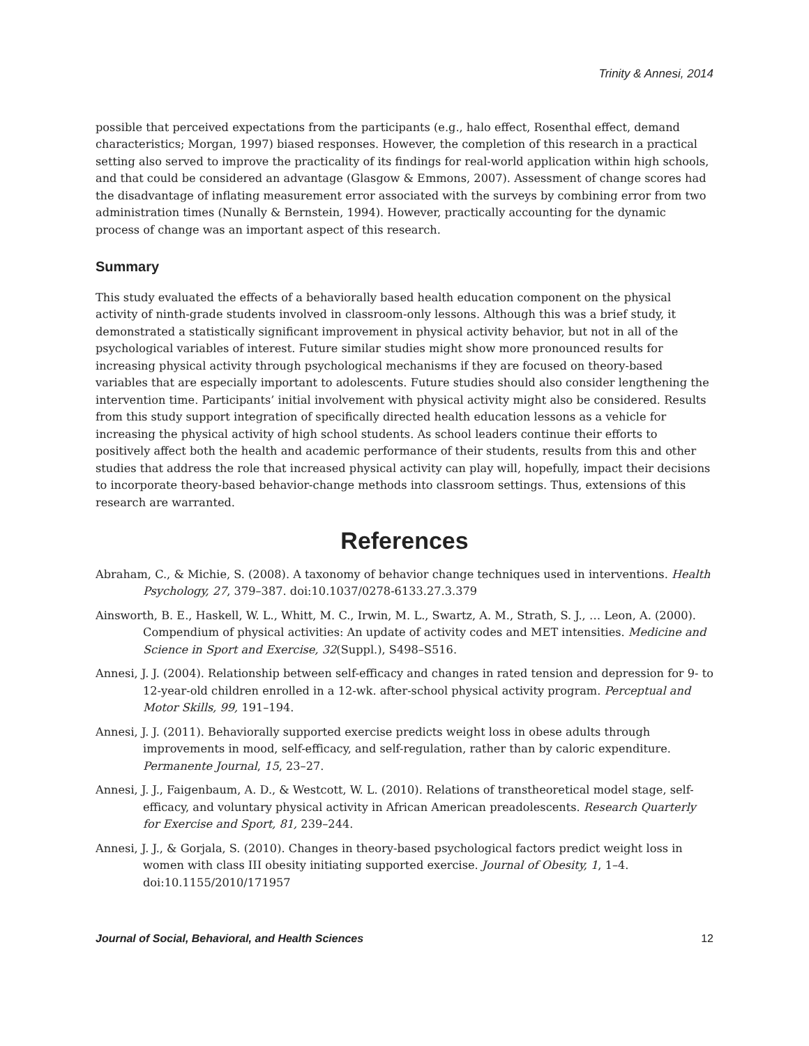Trinity & Annesi, 2014
possible that perceived expectations from the participants (e.g., halo effect, Rosenthal effect, demand characteristics; Morgan, 1997) biased responses. However, the completion of this research in a practical setting also served to improve the practicality of its findings for real-world application within high schools, and that could be considered an advantage (Glasgow & Emmons, 2007). Assessment of change scores had the disadvantage of inflating measurement error associated with the surveys by combining error from two administration times (Nunally & Bernstein, 1994). However, practically accounting for the dynamic process of change was an important aspect of this research.
Summary
This study evaluated the effects of a behaviorally based health education component on the physical activity of ninth-grade students involved in classroom-only lessons. Although this was a brief study, it demonstrated a statistically significant improvement in physical activity behavior, but not in all of the psychological variables of interest. Future similar studies might show more pronounced results for increasing physical activity through psychological mechanisms if they are focused on theory-based variables that are especially important to adolescents. Future studies should also consider lengthening the intervention time. Participants’ initial involvement with physical activity might also be considered. Results from this study support integration of specifically directed health education lessons as a vehicle for increasing the physical activity of high school students. As school leaders continue their efforts to positively affect both the health and academic performance of their students, results from this and other studies that address the role that increased physical activity can play will, hopefully, impact their decisions to incorporate theory-based behavior-change methods into classroom settings. Thus, extensions of this research are warranted.
References
Abraham, C., & Michie, S. (2008). A taxonomy of behavior change techniques used in interventions. Health Psychology, 27, 379–387. doi:10.1037/0278-6133.27.3.379
Ainsworth, B. E., Haskell, W. L., Whitt, M. C., Irwin, M. L., Swartz, A. M., Strath, S. J., … Leon, A. (2000). Compendium of physical activities: An update of activity codes and MET intensities. Medicine and Science in Sport and Exercise, 32(Suppl.), S498–S516.
Annesi, J. J. (2004). Relationship between self-efficacy and changes in rated tension and depression for 9- to 12-year-old children enrolled in a 12-wk. after-school physical activity program. Perceptual and Motor Skills, 99, 191–194.
Annesi, J. J. (2011). Behaviorally supported exercise predicts weight loss in obese adults through improvements in mood, self-efficacy, and self-regulation, rather than by caloric expenditure. Permanente Journal, 15, 23–27.
Annesi, J. J., Faigenbaum, A. D., & Westcott, W. L. (2010). Relations of transtheoretical model stage, self-efficacy, and voluntary physical activity in African American preadolescents. Research Quarterly for Exercise and Sport, 81, 239–244.
Annesi, J. J., & Gorjala, S. (2010). Changes in theory-based psychological factors predict weight loss in women with class III obesity initiating supported exercise. Journal of Obesity, 1, 1–4. doi:10.1155/2010/171957
Journal of Social, Behavioral, and Health Sciences 12